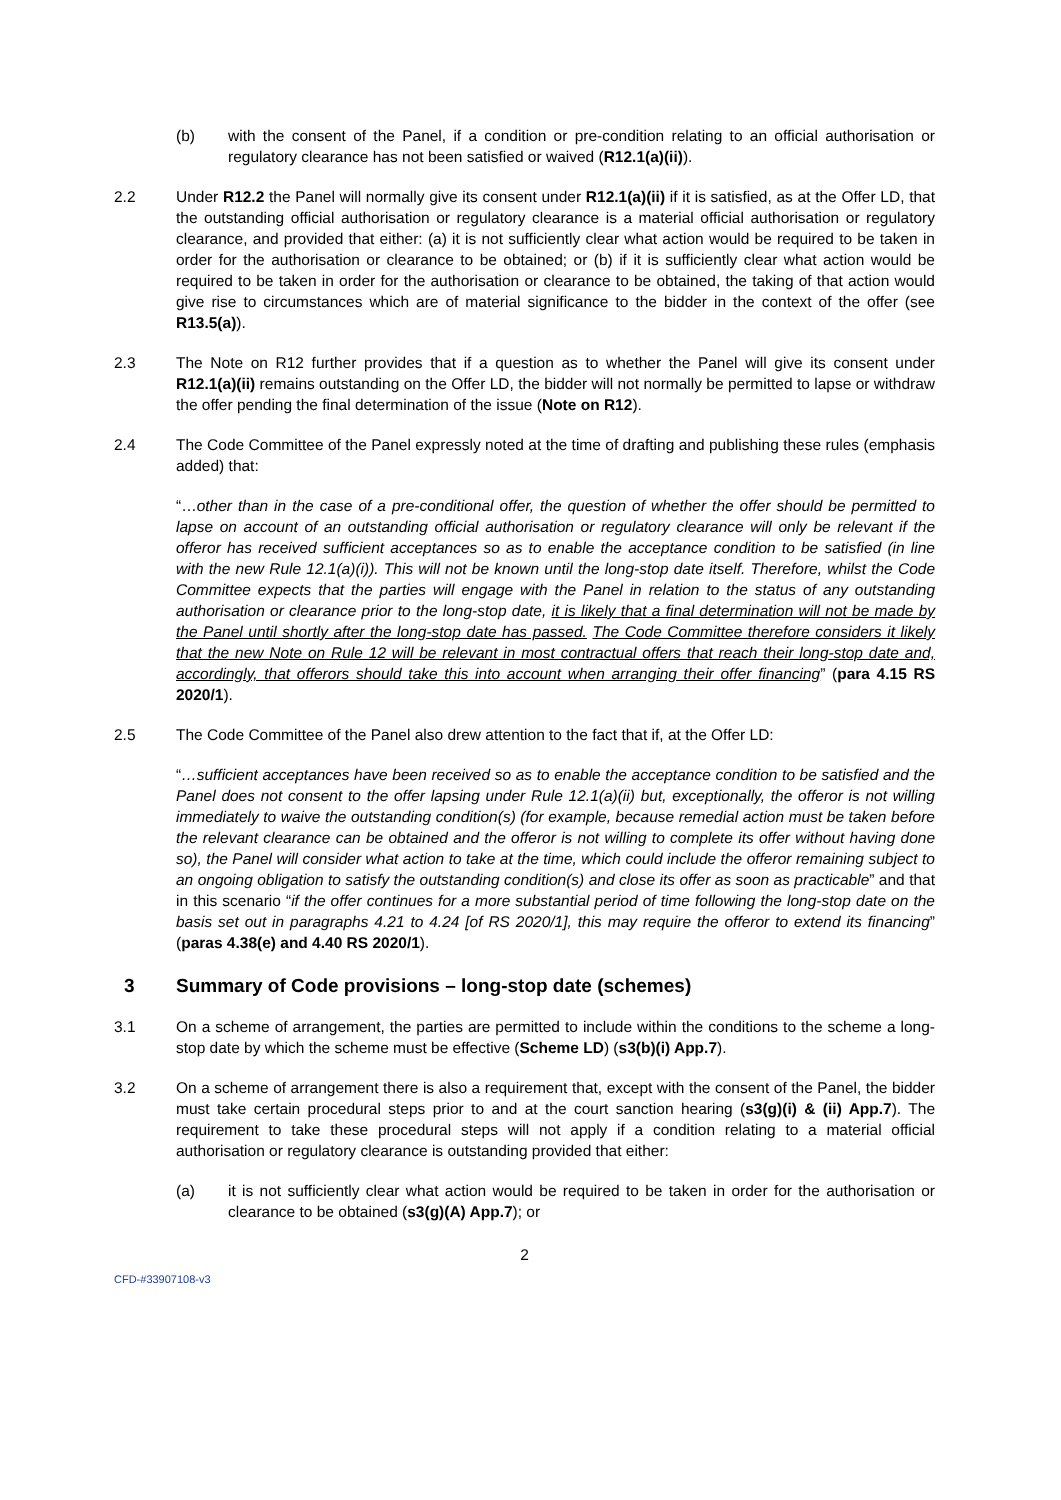(b) with the consent of the Panel, if a condition or pre-condition relating to an official authorisation or regulatory clearance has not been satisfied or waived (R12.1(a)(ii)).
2.2 Under R12.2 the Panel will normally give its consent under R12.1(a)(ii) if it is satisfied, as at the Offer LD, that the outstanding official authorisation or regulatory clearance is a material official authorisation or regulatory clearance, and provided that either: (a) it is not sufficiently clear what action would be required to be taken in order for the authorisation or clearance to be obtained; or (b) if it is sufficiently clear what action would be required to be taken in order for the authorisation or clearance to be obtained, the taking of that action would give rise to circumstances which are of material significance to the bidder in the context of the offer (see R13.5(a)).
2.3 The Note on R12 further provides that if a question as to whether the Panel will give its consent under R12.1(a)(ii) remains outstanding on the Offer LD, the bidder will not normally be permitted to lapse or withdraw the offer pending the final determination of the issue (Note on R12).
2.4 The Code Committee of the Panel expressly noted at the time of drafting and publishing these rules (emphasis added) that:
“…other than in the case of a pre-conditional offer, the question of whether the offer should be permitted to lapse on account of an outstanding official authorisation or regulatory clearance will only be relevant if the offeror has received sufficient acceptances so as to enable the acceptance condition to be satisfied (in line with the new Rule 12.1(a)(i)). This will not be known until the long-stop date itself. Therefore, whilst the Code Committee expects that the parties will engage with the Panel in relation to the status of any outstanding authorisation or clearance prior to the long-stop date, it is likely that a final determination will not be made by the Panel until shortly after the long-stop date has passed. The Code Committee therefore considers it likely that the new Note on Rule 12 will be relevant in most contractual offers that reach their long-stop date and, accordingly, that offerors should take this into account when arranging their offer financing” (para 4.15 RS 2020/1).
2.5 The Code Committee of the Panel also drew attention to the fact that if, at the Offer LD:
“…sufficient acceptances have been received so as to enable the acceptance condition to be satisfied and the Panel does not consent to the offer lapsing under Rule 12.1(a)(ii) but, exceptionally, the offeror is not willing immediately to waive the outstanding condition(s) (for example, because remedial action must be taken before the relevant clearance can be obtained and the offeror is not willing to complete its offer without having done so), the Panel will consider what action to take at the time, which could include the offeror remaining subject to an ongoing obligation to satisfy the outstanding condition(s) and close its offer as soon as practicable” and that in this scenario “if the offer continues for a more substantial period of time following the long-stop date on the basis set out in paragraphs 4.21 to 4.24 [of RS 2020/1], this may require the offeror to extend its financing” (paras 4.38(e) and 4.40 RS 2020/1).
3 Summary of Code provisions – long-stop date (schemes)
3.1 On a scheme of arrangement, the parties are permitted to include within the conditions to the scheme a long-stop date by which the scheme must be effective (Scheme LD) (s3(b)(i) App.7).
3.2 On a scheme of arrangement there is also a requirement that, except with the consent of the Panel, the bidder must take certain procedural steps prior to and at the court sanction hearing (s3(g)(i) & (ii) App.7). The requirement to take these procedural steps will not apply if a condition relating to a material official authorisation or regulatory clearance is outstanding provided that either:
(a) it is not sufficiently clear what action would be required to be taken in order for the authorisation or clearance to be obtained (s3(g)(A) App.7); or
2
CFD-#33907108-v3